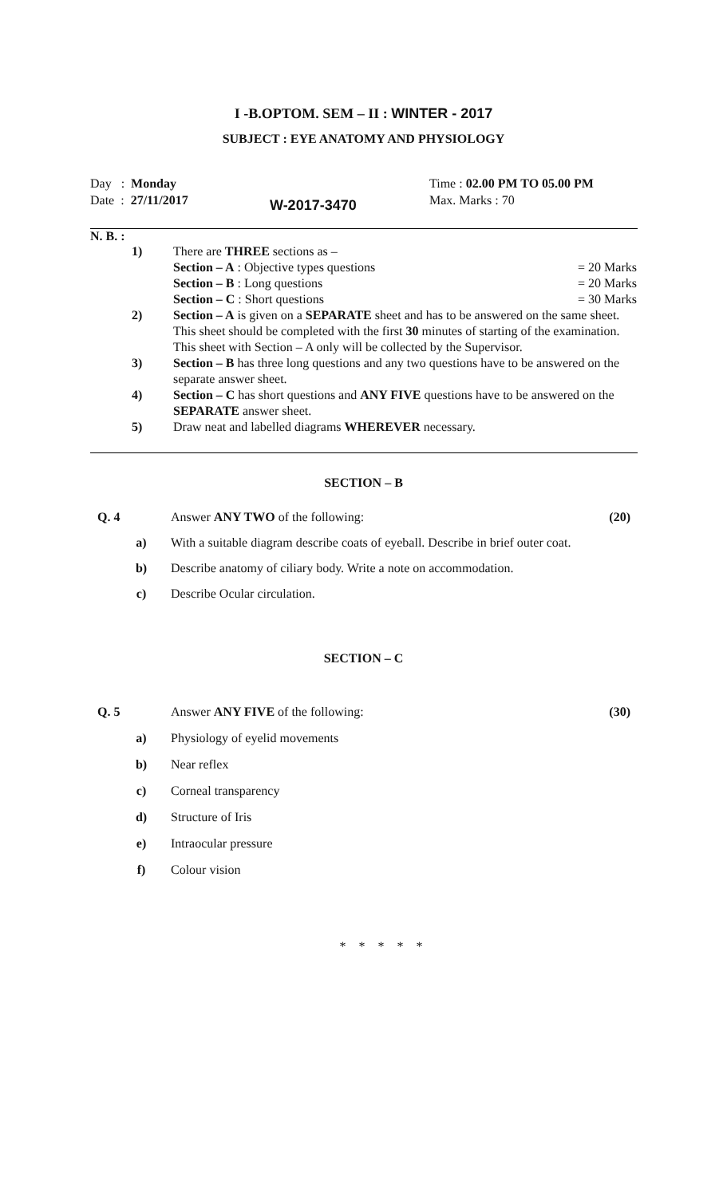I -B.OPTOM. SEM – II : WINTER - 2017
SUBJECT : EYE ANATOMY AND PHYSIOLOGY
Day : Monday
Date : 27/11/2017
W-2017-3470
Time : 02.00 PM TO 05.00 PM
Max. Marks : 70
N. B. :
| 1) | There are THREE sections as – Section – A : Objective types questions Section – B : Long questions Section – C : Short questions | = 20 Marks = 20 Marks = 30 Marks |
| 2) | Section – A is given on a SEPARATE sheet and has to be answered on the same sheet. This sheet should be completed with the first 30 minutes of starting of the examination. This sheet with Section – A only will be collected by the Supervisor. | |
| 3) | Section – B has three long questions and any two questions have to be answered on the separate answer sheet. | |
| 4) | Section – C has short questions and ANY FIVE questions have to be answered on the SEPARATE answer sheet. | |
| 5) | Draw neat and labelled diagrams WHEREVER necessary. | |
SECTION – B
| Q. 4 | Answer ANY TWO of the following: | (20) |
| a) | With a suitable diagram describe coats of eyeball. Describe in brief outer coat. | |
| b) | Describe anatomy of ciliary body. Write a note on accommodation. | |
| c) | Describe Ocular circulation. | |
SECTION – C
| Q. 5 | Answer ANY FIVE of the following: | (30) |
| a) | Physiology of eyelid movements | |
| b) | Near reflex | |
| c) | Corneal transparency | |
| d) | Structure of Iris | |
| e) | Intraocular pressure | |
| f) | Colour vision | |
* * * * *